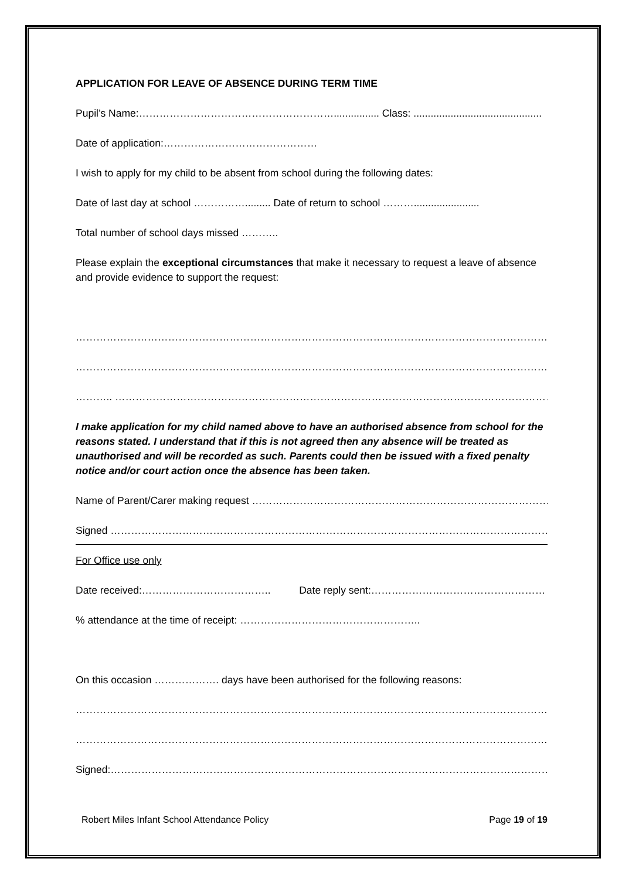APPLICATION FOR LEAVE OF ABSENCE DURING TERM TIME
Pupil’s Name:…………………………………………………................ Class: .............................................
Date of application:………………………………………
I wish to apply for my child to be absent from school during the following dates:
Date of last day at school ……………......... Date of return to school ……….......................
Total number of school days missed ………..
Please explain the exceptional circumstances that make it necessary to request a leave of absence and provide evidence to support the request:
……………………………………………………………………………………………………………………………………………………
……………………………………………………………………………………………………………………………………………………
……….. ………………………………………………………………………………………………………………………………………
I make application for my child named above to have an authorised absence from school for the reasons stated. I understand that if this is not agreed then any absence will be treated as unauthorised and will be recorded as such. Parents could then be issued with a fixed penalty notice and/or court action once the absence has been taken.
Name of Parent/Carer making request ………………………………………………………………………………
Signed ………………………………………………………………………………………………………………………..
For Office use only
Date received:……………………………….. Date reply sent:……………………………………………
% attendance at the time of receipt: ……………………………………………..
On this occasion ………………. days have been authorised for the following reasons:
……………………………………………………………………………………………………………………………………………………
……………………………………………………………………………………………………………………………………………………
Signed:…………………………………………………………………………………………………………………………..
Robert Miles Infant School Attendance Policy Page 19 of 19